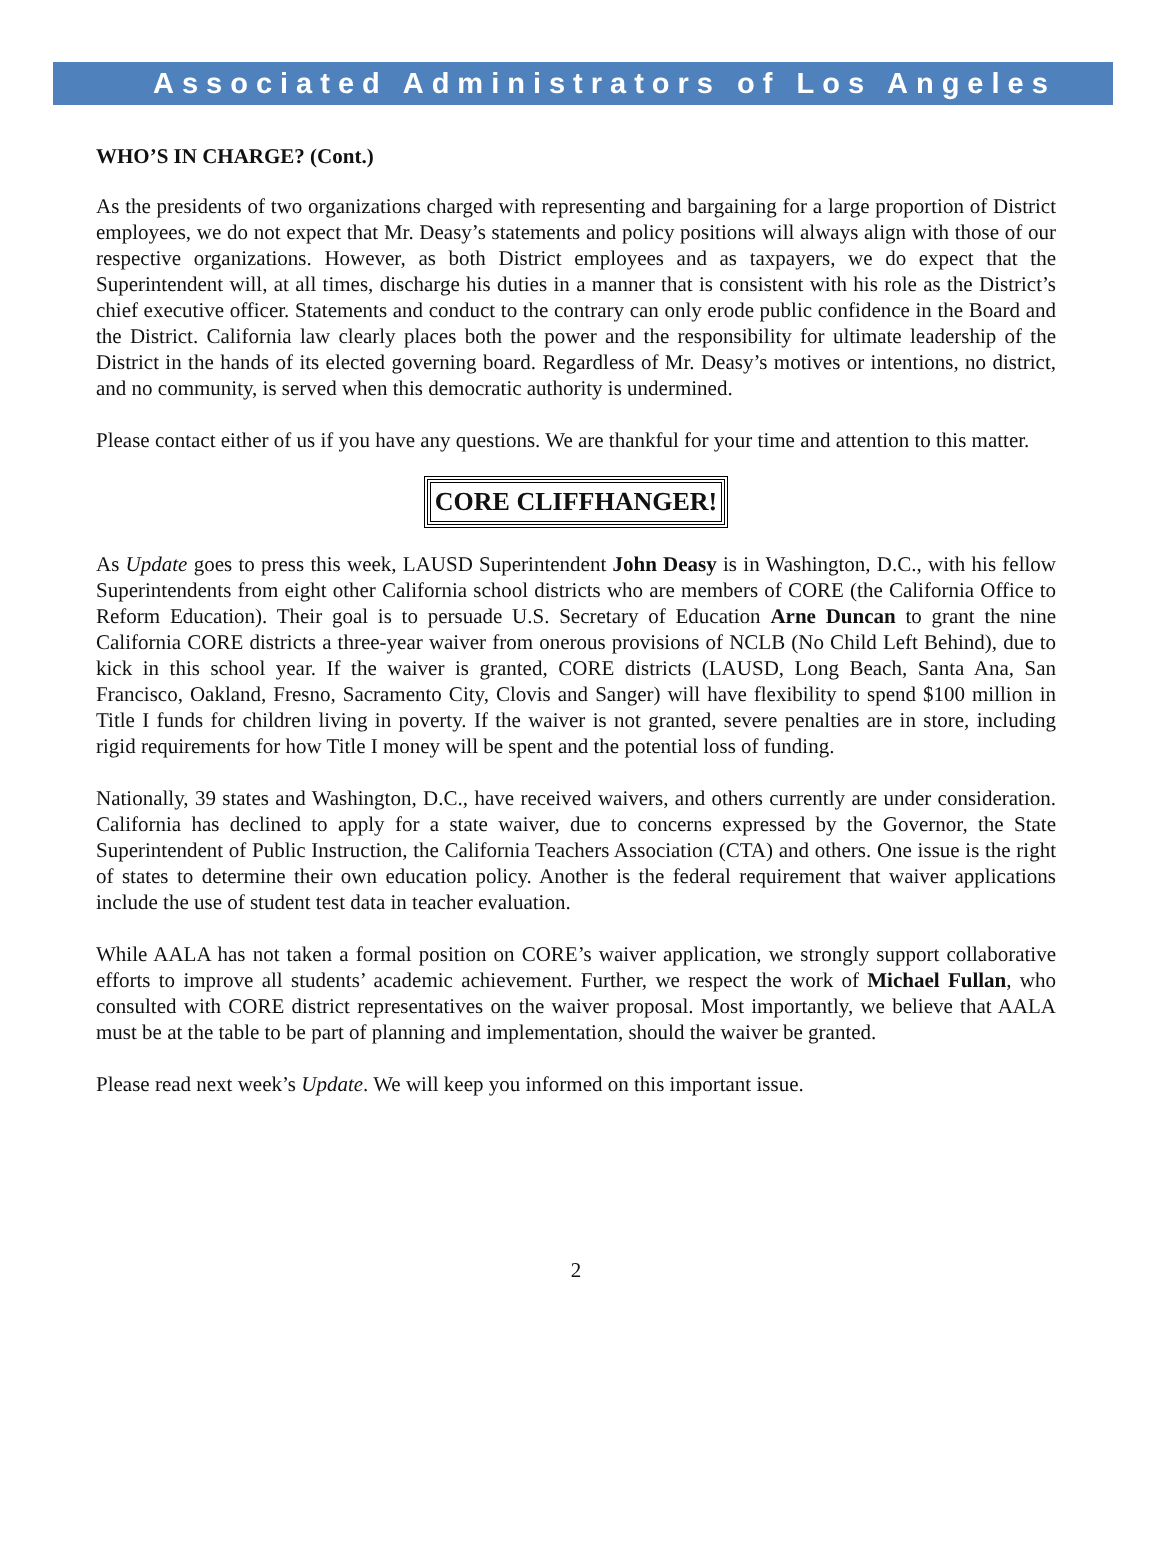Associated Administrators of Los Angeles
WHO’S IN CHARGE? (Cont.)
As the presidents of two organizations charged with representing and bargaining for a large proportion of District employees, we do not expect that Mr. Deasy’s statements and policy positions will always align with those of our respective organizations. However, as both District employees and as taxpayers, we do expect that the Superintendent will, at all times, discharge his duties in a manner that is consistent with his role as the District’s chief executive officer. Statements and conduct to the contrary can only erode public confidence in the Board and the District. California law clearly places both the power and the responsibility for ultimate leadership of the District in the hands of its elected governing board. Regardless of Mr. Deasy’s motives or intentions, no district, and no community, is served when this democratic authority is undermined.
Please contact either of us if you have any questions. We are thankful for your time and attention to this matter.
CORE CLIFFHANGER!
As Update goes to press this week, LAUSD Superintendent John Deasy is in Washington, D.C., with his fellow Superintendents from eight other California school districts who are members of CORE (the California Office to Reform Education). Their goal is to persuade U.S. Secretary of Education Arne Duncan to grant the nine California CORE districts a three-year waiver from onerous provisions of NCLB (No Child Left Behind), due to kick in this school year. If the waiver is granted, CORE districts (LAUSD, Long Beach, Santa Ana, San Francisco, Oakland, Fresno, Sacramento City, Clovis and Sanger) will have flexibility to spend $100 million in Title I funds for children living in poverty. If the waiver is not granted, severe penalties are in store, including rigid requirements for how Title I money will be spent and the potential loss of funding.
Nationally, 39 states and Washington, D.C., have received waivers, and others currently are under consideration. California has declined to apply for a state waiver, due to concerns expressed by the Governor, the State Superintendent of Public Instruction, the California Teachers Association (CTA) and others. One issue is the right of states to determine their own education policy. Another is the federal requirement that waiver applications include the use of student test data in teacher evaluation.
While AALA has not taken a formal position on CORE’s waiver application, we strongly support collaborative efforts to improve all students’ academic achievement. Further, we respect the work of Michael Fullan, who consulted with CORE district representatives on the waiver proposal. Most importantly, we believe that AALA must be at the table to be part of planning and implementation, should the waiver be granted.
Please read next week’s Update. We will keep you informed on this important issue.
2